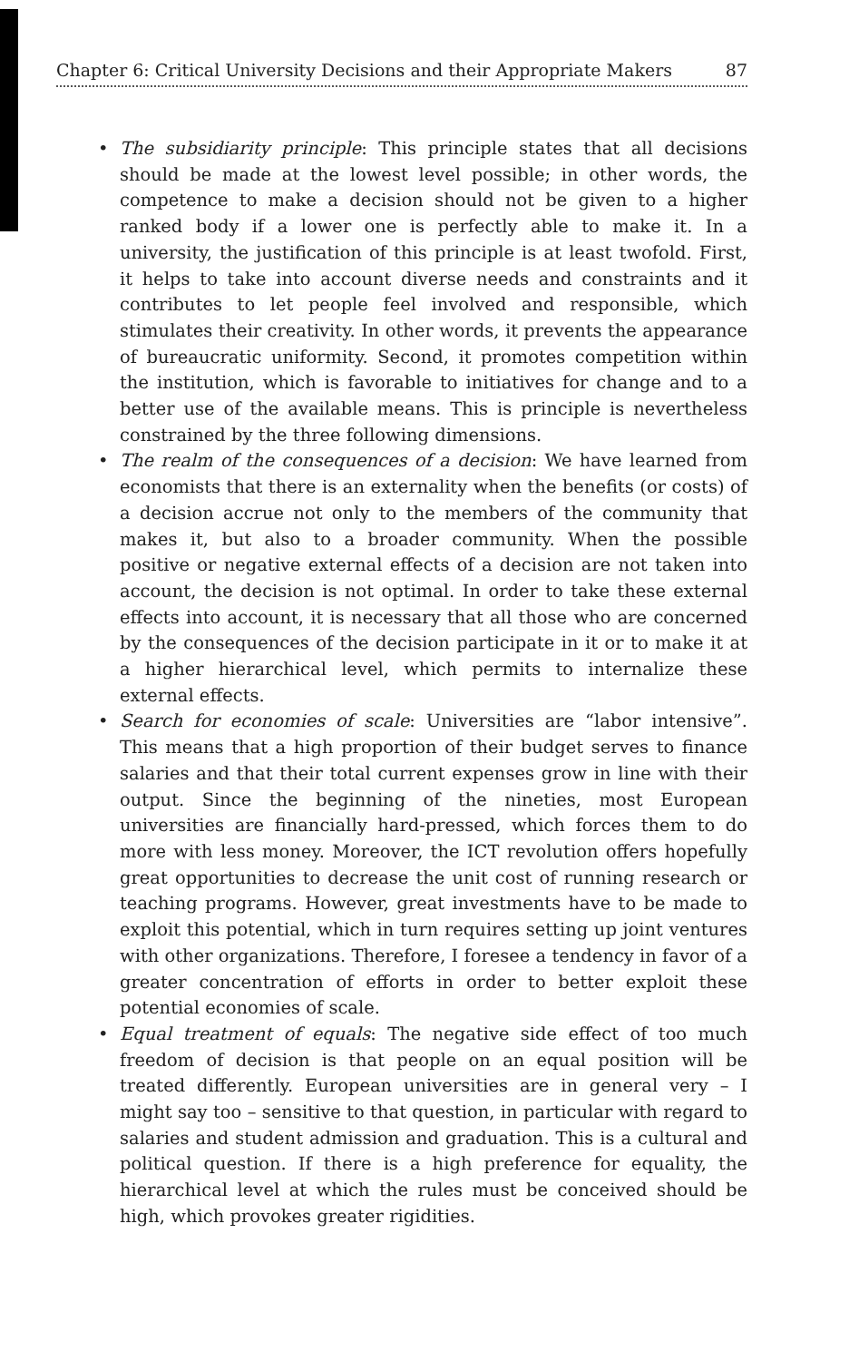Chapter 6: Critical University Decisions and their Appropriate Makers 87
• The subsidiarity principle: This principle states that all decisions should be made at the lowest level possible; in other words, the competence to make a decision should not be given to a higher ranked body if a lower one is perfectly able to make it. In a university, the justification of this principle is at least twofold. First, it helps to take into account diverse needs and constraints and it contributes to let people feel involved and responsible, which stimulates their creativity. In other words, it prevents the appearance of bureaucratic uniformity. Second, it promotes competition within the institution, which is favorable to initiatives for change and to a better use of the available means. This is principle is nevertheless constrained by the three following dimensions.
• The realm of the consequences of a decision: We have learned from economists that there is an externality when the benefits (or costs) of a decision accrue not only to the members of the community that makes it, but also to a broader community. When the possible positive or negative external effects of a decision are not taken into account, the decision is not optimal. In order to take these external effects into account, it is necessary that all those who are concerned by the consequences of the decision participate in it or to make it at a higher hierarchical level, which permits to internalize these external effects.
• Search for economies of scale: Universities are “labor intensive”. This means that a high proportion of their budget serves to finance salaries and that their total current expenses grow in line with their output. Since the beginning of the nineties, most European universities are financially hard-pressed, which forces them to do more with less money. Moreover, the ICT revolution offers hopefully great opportunities to decrease the unit cost of running research or teaching programs. However, great investments have to be made to exploit this potential, which in turn requires setting up joint ventures with other organizations. Therefore, I foresee a tendency in favor of a greater concentration of efforts in order to better exploit these potential economies of scale.
• Equal treatment of equals: The negative side effect of too much freedom of decision is that people on an equal position will be treated differently. European universities are in general very – I might say too – sensitive to that question, in particular with regard to salaries and student admission and graduation. This is a cultural and political question. If there is a high preference for equality, the hierarchical level at which the rules must be conceived should be high, which provokes greater rigidities.